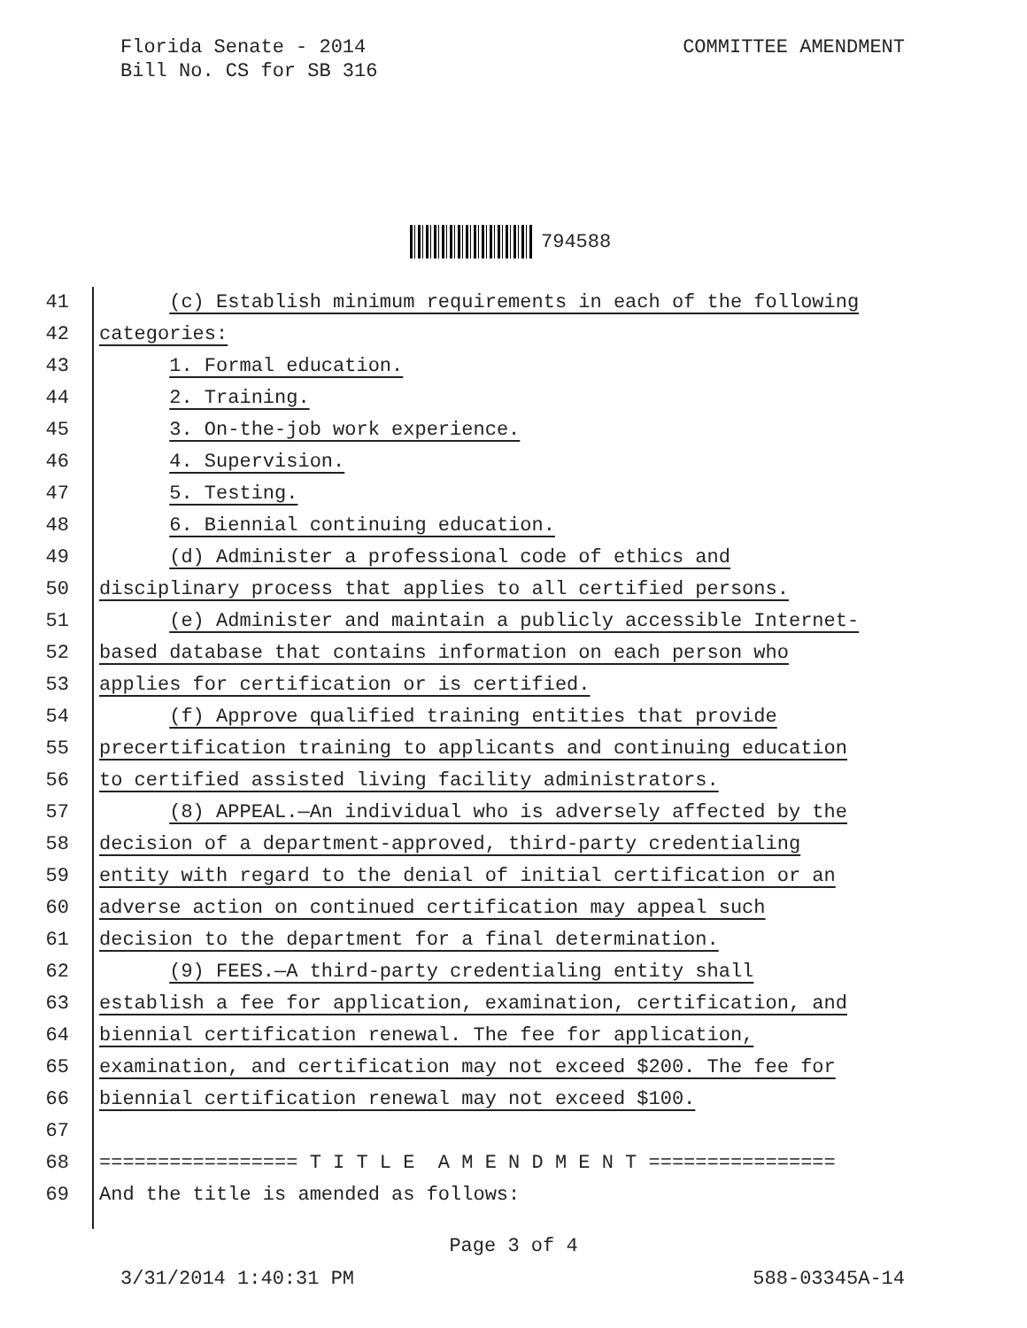Florida Senate - 2014
Bill No. CS for SB 316
COMMITTEE AMENDMENT
794588
41 (c) Establish minimum requirements in each of the following
42 categories:
43 1. Formal education.
44 2. Training.
45 3. On-the-job work experience.
46 4. Supervision.
47 5. Testing.
48 6. Biennial continuing education.
49 (d) Administer a professional code of ethics and
50 disciplinary process that applies to all certified persons.
51 (e) Administer and maintain a publicly accessible Internet-
52 based database that contains information on each person who
53 applies for certification or is certified.
54 (f) Approve qualified training entities that provide
55 precertification training to applicants and continuing education
56 to certified assisted living facility administrators.
57 (8) APPEAL.—An individual who is adversely affected by the
58 decision of a department-approved, third-party credentialing
59 entity with regard to the denial of initial certification or an
60 adverse action on continued certification may appeal such
61 decision to the department for a final determination.
62 (9) FEES.—A third-party credentialing entity shall
63 establish a fee for application, examination, certification, and
64 biennial certification renewal. The fee for application,
65 examination, and certification may not exceed $200. The fee for
66 biennial certification renewal may not exceed $100.
67
68 ================= T I T L E A M E N D M E N T ================
69 And the title is amended as follows:
Page 3 of 4
3/31/2014 1:40:31 PM 588-03345A-14